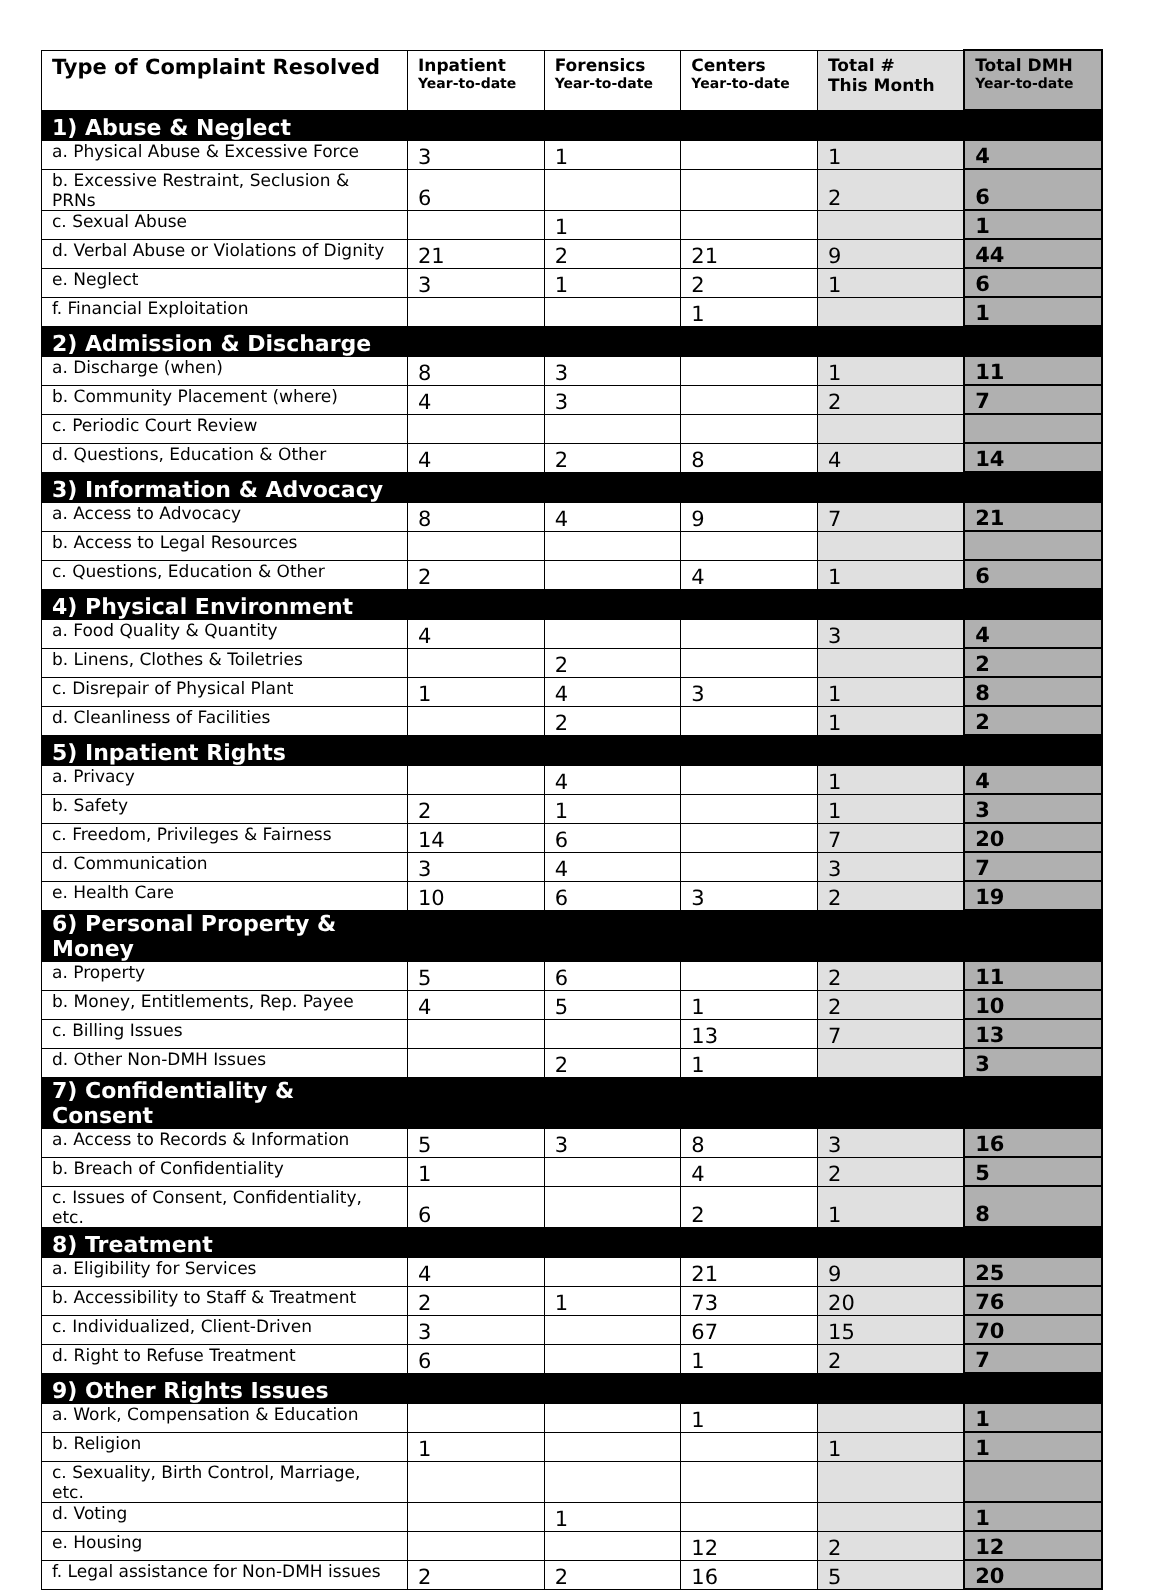| Type of Complaint Resolved | Inpatient Year-to-date | Forensics Year-to-date | Centers Year-to-date | Total # This Month | Total DMH Year-to-date |
| --- | --- | --- | --- | --- | --- |
| 1) Abuse & Neglect | | | | | |
| a. Physical Abuse & Excessive Force | 3 | 1 | | 1 | 4 |
| b. Excessive Restraint, Seclusion & PRNs | 6 | | | 2 | 6 |
| c. Sexual Abuse | | 1 | | | 1 |
| d. Verbal Abuse or Violations of Dignity | 21 | 2 | 21 | 9 | 44 |
| e. Neglect | 3 | 1 | 2 | 1 | 6 |
| f. Financial Exploitation | | | 1 | | 1 |
| 2) Admission & Discharge | | | | | |
| a. Discharge (when) | 8 | 3 | | 1 | 11 |
| b. Community Placement (where) | 4 | 3 | | 2 | 7 |
| c. Periodic Court Review | | | | | |
| d. Questions, Education & Other | 4 | 2 | 8 | 4 | 14 |
| 3) Information & Advocacy | | | | | |
| a. Access to Advocacy | 8 | 4 | 9 | 7 | 21 |
| b. Access to Legal Resources | | | | | |
| c. Questions, Education & Other | 2 | | 4 | 1 | 6 |
| 4) Physical Environment | | | | | |
| a. Food Quality & Quantity | 4 | | | 3 | 4 |
| b. Linens, Clothes & Toiletries | | 2 | | | 2 |
| c. Disrepair of Physical Plant | 1 | 4 | 3 | 1 | 8 |
| d. Cleanliness of Facilities | | 2 | | 1 | 2 |
| 5) Inpatient Rights | | | | | |
| a. Privacy | | 4 | | 1 | 4 |
| b. Safety | 2 | 1 | | 1 | 3 |
| c. Freedom, Privileges & Fairness | 14 | 6 | | 7 | 20 |
| d. Communication | 3 | 4 | | 3 | 7 |
| e. Health Care | 10 | 6 | 3 | 2 | 19 |
| 6) Personal Property & Money | | | | | |
| a. Property | 5 | 6 | | 2 | 11 |
| b. Money, Entitlements, Rep. Payee | 4 | 5 | 1 | 2 | 10 |
| c. Billing Issues | | | 13 | 7 | 13 |
| d. Other Non-DMH Issues | | 2 | 1 | | 3 |
| 7) Confidentiality & Consent | | | | | |
| a. Access to Records & Information | 5 | 3 | 8 | 3 | 16 |
| b. Breach of Confidentiality | 1 | | 4 | 2 | 5 |
| c. Issues of Consent, Confidentiality, etc. | 6 | | 2 | 1 | 8 |
| 8) Treatment | | | | | |
| a. Eligibility for Services | 4 | | 21 | 9 | 25 |
| b. Accessibility to Staff & Treatment | 2 | 1 | 73 | 20 | 76 |
| c. Individualized, Client-Driven | 3 | | 67 | 15 | 70 |
| d. Right to Refuse Treatment | 6 | | 1 | 2 | 7 |
| 9) Other Rights Issues | | | | | |
| a. Work, Compensation & Education | | | 1 | | 1 |
| b. Religion | 1 | | | 1 | 1 |
| c. Sexuality, Birth Control, Marriage, etc. | | | | | |
| d. Voting | | 1 | | | 1 |
| e. Housing | | | 12 | 2 | 12 |
| f. Legal assistance for Non-DMH issues | 2 | 2 | 16 | 5 | 20 |